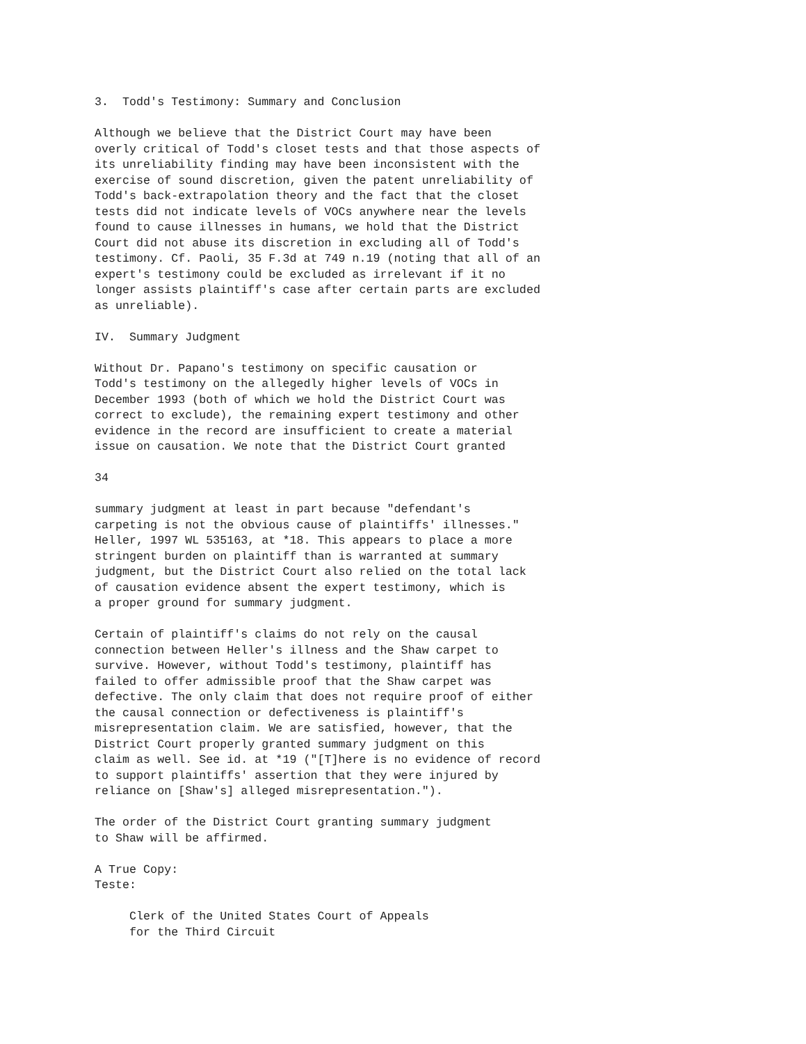3.  Todd's Testimony: Summary and Conclusion

Although we believe that the District Court may have been
overly critical of Todd's closet tests and that those aspects of
its unreliability finding may have been inconsistent with the
exercise of sound discretion, given the patent unreliability of
Todd's back-extrapolation theory and the fact that the closet
tests did not indicate levels of VOCs anywhere near the levels
found to cause illnesses in humans, we hold that the District
Court did not abuse its discretion in excluding all of Todd's
testimony. Cf. Paoli, 35 F.3d at 749 n.19 (noting that all of an
expert's testimony could be excluded as irrelevant if it no
longer assists plaintiff's case after certain parts are excluded
as unreliable).

IV.  Summary Judgment

Without Dr. Papano's testimony on specific causation or
Todd's testimony on the allegedly higher levels of VOCs in
December 1993 (both of which we hold the District Court was
correct to exclude), the remaining expert testimony and other
evidence in the record are insufficient to create a material
issue on causation. We note that the District Court granted

34

summary judgment at least in part because "defendant's
carpeting is not the obvious cause of plaintiffs' illnesses."
Heller, 1997 WL 535163, at *18. This appears to place a more
stringent burden on plaintiff than is warranted at summary
judgment, but the District Court also relied on the total lack
of causation evidence absent the expert testimony, which is
a proper ground for summary judgment.

Certain of plaintiff's claims do not rely on the causal
connection between Heller's illness and the Shaw carpet to
survive. However, without Todd's testimony, plaintiff has
failed to offer admissible proof that the Shaw carpet was
defective. The only claim that does not require proof of either
the causal connection or defectiveness is plaintiff's
misrepresentation claim. We are satisfied, however, that the
District Court properly granted summary judgment on this
claim as well. See id. at *19 ("[T]here is no evidence of record
to support plaintiffs' assertion that they were injured by
reliance on [Shaw's] alleged misrepresentation.").

The order of the District Court granting summary judgment
to Shaw will be affirmed.

A True Copy:
Teste:

     Clerk of the United States Court of Appeals
     for the Third Circuit